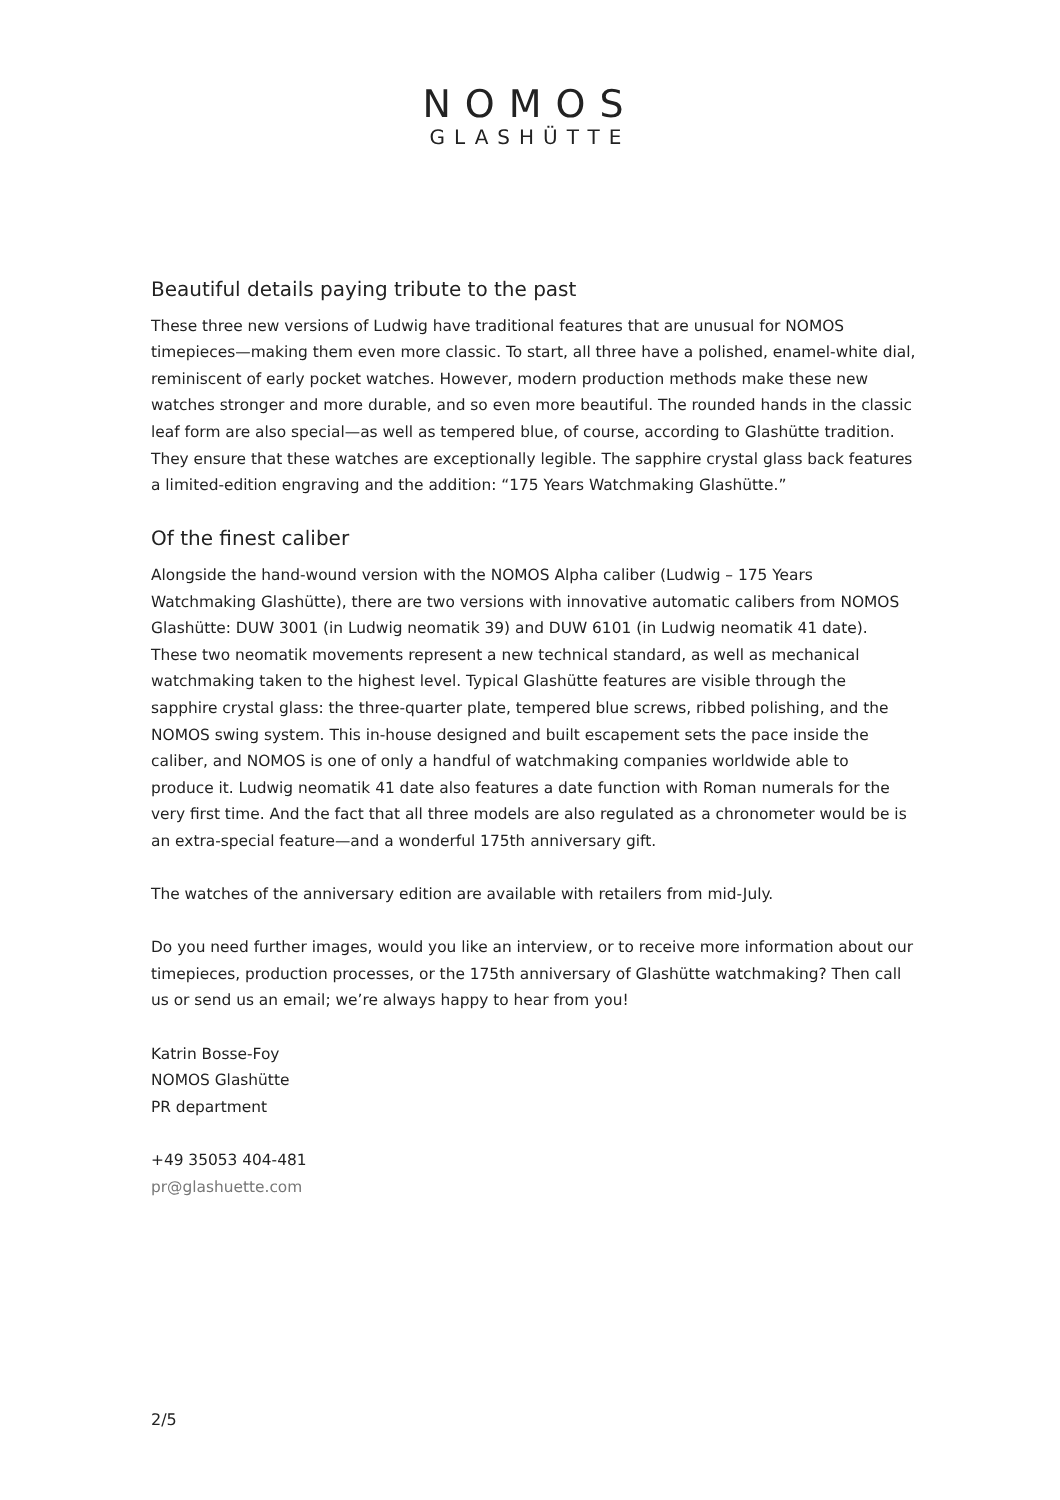NOMOS
GLASHÜTTE
Beautiful details paying tribute to the past
These three new versions of Ludwig have traditional features that are unusual for NOMOS timepieces—making them even more classic. To start, all three have a polished, enamel-white dial, reminiscent of early pocket watches. However, modern production methods make these new watches stronger and more durable, and so even more beautiful. The rounded hands in the classic leaf form are also special—as well as tempered blue, of course, according to Glashütte tradition. They ensure that these watches are exceptionally legible. The sapphire crystal glass back features a limited-edition engraving and the addition: “175 Years Watchmaking Glashütte.”
Of the finest caliber
Alongside the hand-wound version with the NOMOS Alpha caliber (Ludwig – 175 Years Watchmaking Glashütte), there are two versions with innovative automatic calibers from NOMOS Glashütte: DUW 3001 (in Ludwig neomatik 39) and DUW 6101 (in Ludwig neomatik 41 date). These two neomatik movements represent a new technical standard, as well as mechanical watchmaking taken to the highest level. Typical Glashütte features are visible through the sapphire crystal glass: the three-quarter plate, tempered blue screws, ribbed polishing, and the NOMOS swing system. This in-house designed and built escapement sets the pace inside the caliber, and NOMOS is one of only a handful of watchmaking companies worldwide able to produce it. Ludwig neomatik 41 date also features a date function with Roman numerals for the very first time. And the fact that all three models are also regulated as a chronometer would be is an extra-special feature—and a wonderful 175th anniversary gift.
The watches of the anniversary edition are available with retailers from mid-July.
Do you need further images, would you like an interview, or to receive more information about our timepieces, production processes, or the 175th anniversary of Glashütte watchmaking? Then call us or send us an email; we’re always happy to hear from you!
Katrin Bosse-Foy
NOMOS Glashütte
PR department
+49 35053 404-481
pr@glashuette.com
2/5